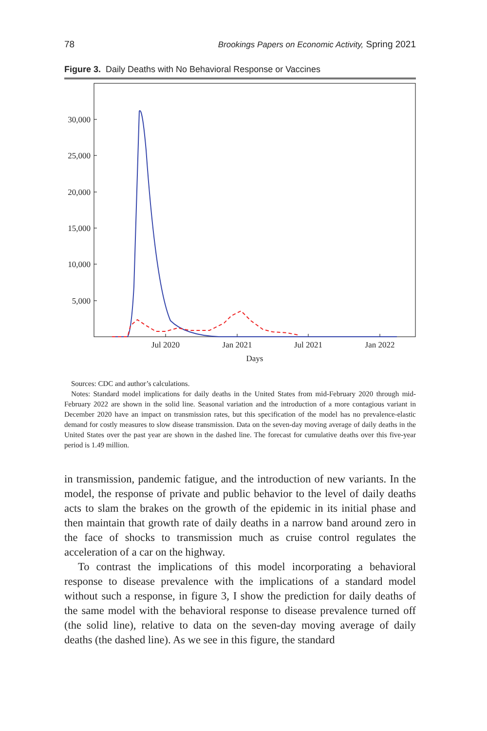78 Brookings Papers on Economic Activity, Spring 2021
Figure 3. Daily Deaths with No Behavioral Response or Vaccines
30,000
25,000
20,000
15,000
10,000
5,000
Jul 2020
Jan 2021
Jul 2021
Jan 2022
Days
Sources: CDC and author’s calculations.
Notes: Standard model implications for daily deaths in the United States from mid-February 2020 through mid-February 2022 are shown in the solid line. Seasonal variation and the introduction of a more contagious variant in December 2020 have an impact on transmission rates, but this specification of the model has no prevalence-elastic demand for costly measures to slow disease transmission. Data on the seven-day moving average of daily deaths in the United States over the past year are shown in the dashed line. The forecast for cumulative deaths over this five-year period is 1.49 million.
in transmission, pandemic fatigue, and the introduction of new variants. In the model, the response of private and public behavior to the level of daily deaths acts to slam the brakes on the growth of the epidemic in its initial phase and then maintain that growth rate of daily deaths in a narrow band around zero in the face of shocks to transmission much as cruise control regulates the acceleration of a car on the highway.
To contrast the implications of this model incorporating a behavioral response to disease prevalence with the implications of a standard model without such a response, in figure 3, I show the prediction for daily deaths of the same model with the behavioral response to disease prevalence turned off (the solid line), relative to data on the seven-day moving average of daily deaths (the dashed line). As we see in this figure, the standard